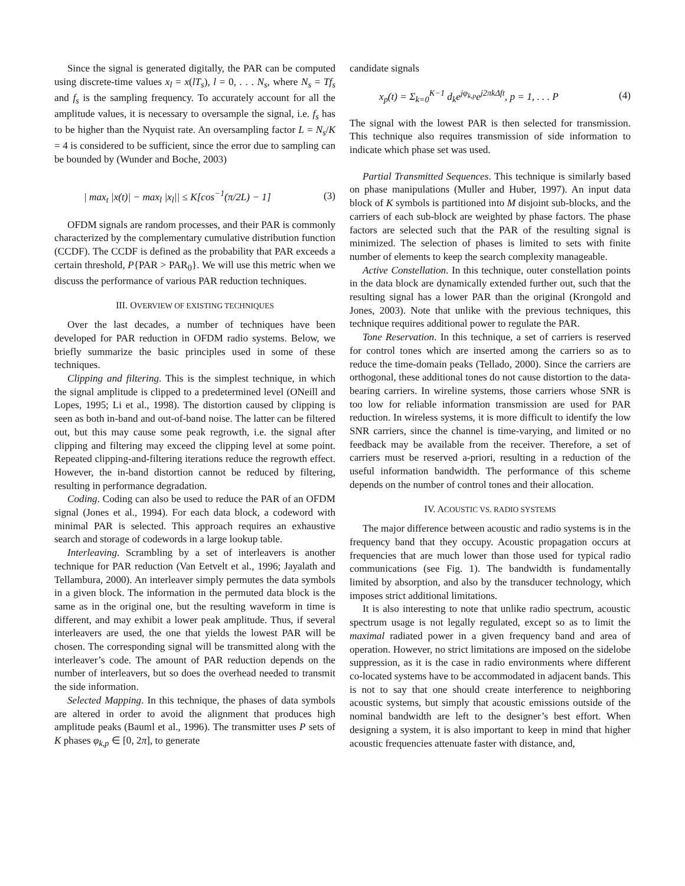Since the signal is generated digitally, the PAR can be computed using discrete-time values x<sub>l</sub> = x(lT<sub>s</sub>), l = 0, . . . N<sub>s</sub>, where N<sub>s</sub> = Tf<sub>s</sub> and f<sub>s</sub> is the sampling frequency. To accurately account for all the amplitude values, it is necessary to oversample the signal, i.e. f<sub>s</sub> has to be higher than the Nyquist rate. An oversampling factor L = N<sub>s</sub>/K = 4 is considered to be sufficient, since the error due to sampling can be bounded by (Wunder and Boche, 2003)
| max<sub>t</sub> |x(t)| − max<sub>l</sub> |x<sub>l</sub>|| ≤ K[cos<sup>−1</sup>(π/2L) − 1] (3)
OFDM signals are random processes, and their PAR is commonly characterized by the complementary cumulative distribution function (CCDF). The CCDF is defined as the probability that PAR exceeds a certain threshold, P{PAR > PAR<sub>0</sub>}. We will use this metric when we discuss the performance of various PAR reduction techniques.
III. OVERVIEW OF EXISTING TECHNIQUES
Over the last decades, a number of techniques have been developed for PAR reduction in OFDM radio systems. Below, we briefly summarize the basic principles used in some of these techniques.
Clipping and filtering. This is the simplest technique, in which the signal amplitude is clipped to a predetermined level (ONeill and Lopes, 1995; Li et al., 1998). The distortion caused by clipping is seen as both in-band and out-of-band noise. The latter can be filtered out, but this may cause some peak regrowth, i.e. the signal after clipping and filtering may exceed the clipping level at some point. Repeated clipping-and-filtering iterations reduce the regrowth effect. However, the in-band distortion cannot be reduced by filtering, resulting in performance degradation.
Coding. Coding can also be used to reduce the PAR of an OFDM signal (Jones et al., 1994). For each data block, a codeword with minimal PAR is selected. This approach requires an exhaustive search and storage of codewords in a large lookup table.
Interleaving. Scrambling by a set of interleavers is another technique for PAR reduction (Van Eetvelt et al., 1996; Jayalath and Tellambura, 2000). An interleaver simply permutes the data symbols in a given block. The information in the permuted data block is the same as in the original one, but the resulting waveform in time is different, and may exhibit a lower peak amplitude. Thus, if several interleavers are used, the one that yields the lowest PAR will be chosen. The corresponding signal will be transmitted along with the interleaver’s code. The amount of PAR reduction depends on the number of interleavers, but so does the overhead needed to transmit the side information.
Selected Mapping. In this technique, the phases of data symbols are altered in order to avoid the alignment that produces high amplitude peaks (Bauml et al., 1996). The transmitter uses P sets of K phases φ<sub>k,p</sub> ∈ [0, 2π], to generate
candidate signals
x<sub>p</sub>(t) = Σ<sub>k=0</sub><sup>K−1</sup> d<sub>k</sub>e<sup>jφ<sub>k,p</sub></sup>e<sup>j2πkΔft</sup>, p = 1, . . . P (4)
The signal with the lowest PAR is then selected for transmission. This technique also requires transmission of side information to indicate which phase set was used.
Partial Transmitted Sequences. This technique is similarly based on phase manipulations (Muller and Huber, 1997). An input data block of K symbols is partitioned into M disjoint sub-blocks, and the carriers of each sub-block are weighted by phase factors. The phase factors are selected such that the PAR of the resulting signal is minimized. The selection of phases is limited to sets with finite number of elements to keep the search complexity manageable.
Active Constellation. In this technique, outer constellation points in the data block are dynamically extended further out, such that the resulting signal has a lower PAR than the original (Krongold and Jones, 2003). Note that unlike with the previous techniques, this technique requires additional power to regulate the PAR.
Tone Reservation. In this technique, a set of carriers is reserved for control tones which are inserted among the carriers so as to reduce the time-domain peaks (Tellado, 2000). Since the carriers are orthogonal, these additional tones do not cause distortion to the data-bearing carriers. In wireline systems, those carriers whose SNR is too low for reliable information transmission are used for PAR reduction. In wireless systems, it is more difficult to identify the low SNR carriers, since the channel is time-varying, and limited or no feedback may be available from the receiver. Therefore, a set of carriers must be reserved a-priori, resulting in a reduction of the useful information bandwidth. The performance of this scheme depends on the number of control tones and their allocation.
IV. ACOUSTIC VS. RADIO SYSTEMS
The major difference between acoustic and radio systems is in the frequency band that they occupy. Acoustic propagation occurs at frequencies that are much lower than those used for typical radio communications (see Fig. 1). The bandwidth is fundamentally limited by absorption, and also by the transducer technology, which imposes strict additional limitations.
It is also interesting to note that unlike radio spectrum, acoustic spectrum usage is not legally regulated, except so as to limit the maximal radiated power in a given frequency band and area of operation. However, no strict limitations are imposed on the sidelobe suppression, as it is the case in radio environments where different co-located systems have to be accommodated in adjacent bands. This is not to say that one should create interference to neighboring acoustic systems, but simply that acoustic emissions outside of the nominal bandwidth are left to the designer’s best effort. When designing a system, it is also important to keep in mind that higher acoustic frequencies attenuate faster with distance, and,